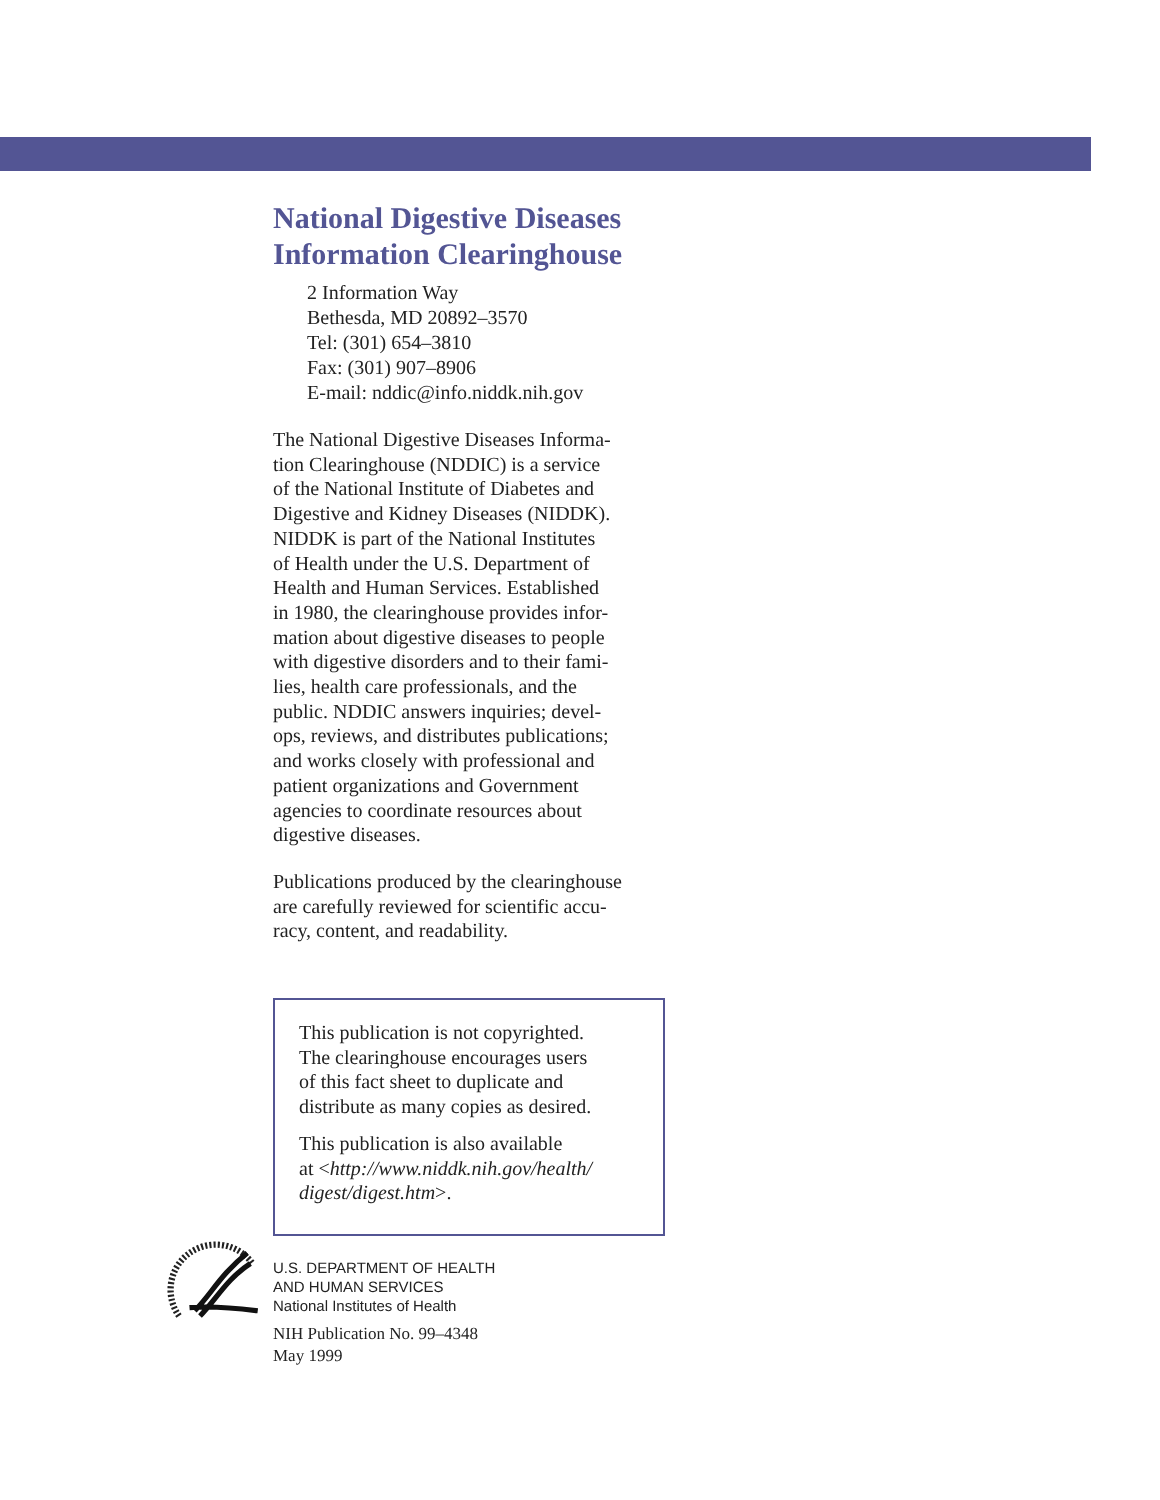National Digestive Diseases
Information Clearinghouse
2 Information Way
Bethesda, MD 20892–3570
Tel: (301) 654–3810
Fax: (301) 907–8906
E-mail: nddic@info.niddk.nih.gov
The National Digestive Diseases Informa-
tion Clearinghouse (NDDIC) is a service
of the National Institute of Diabetes and
Digestive and Kidney Diseases (NIDDK).
NIDDK is part of the National Institutes
of Health under the U.S. Department of
Health and Human Services. Established
in 1980, the clearinghouse provides infor-
mation about digestive diseases to people
with digestive disorders and to their fami-
lies, health care professionals, and the
public. NDDIC answers inquiries; devel-
ops, reviews, and distributes publications;
and works closely with professional and
patient organizations and Government
agencies to coordinate resources about
digestive diseases.
Publications produced by the clearinghouse
are carefully reviewed for scientific accu-
racy, content, and readability.
This publication is not copyrighted.
The clearinghouse encourages users
of this fact sheet to duplicate and
distribute as many copies as desired.
This publication is also available
at <http://www.niddk.nih.gov/health/
digest/digest.htm>.
U.S. DEPARTMENT OF HEALTH
AND HUMAN SERVICES
National Institutes of Health
NIH Publication No. 99–4348
May 1999